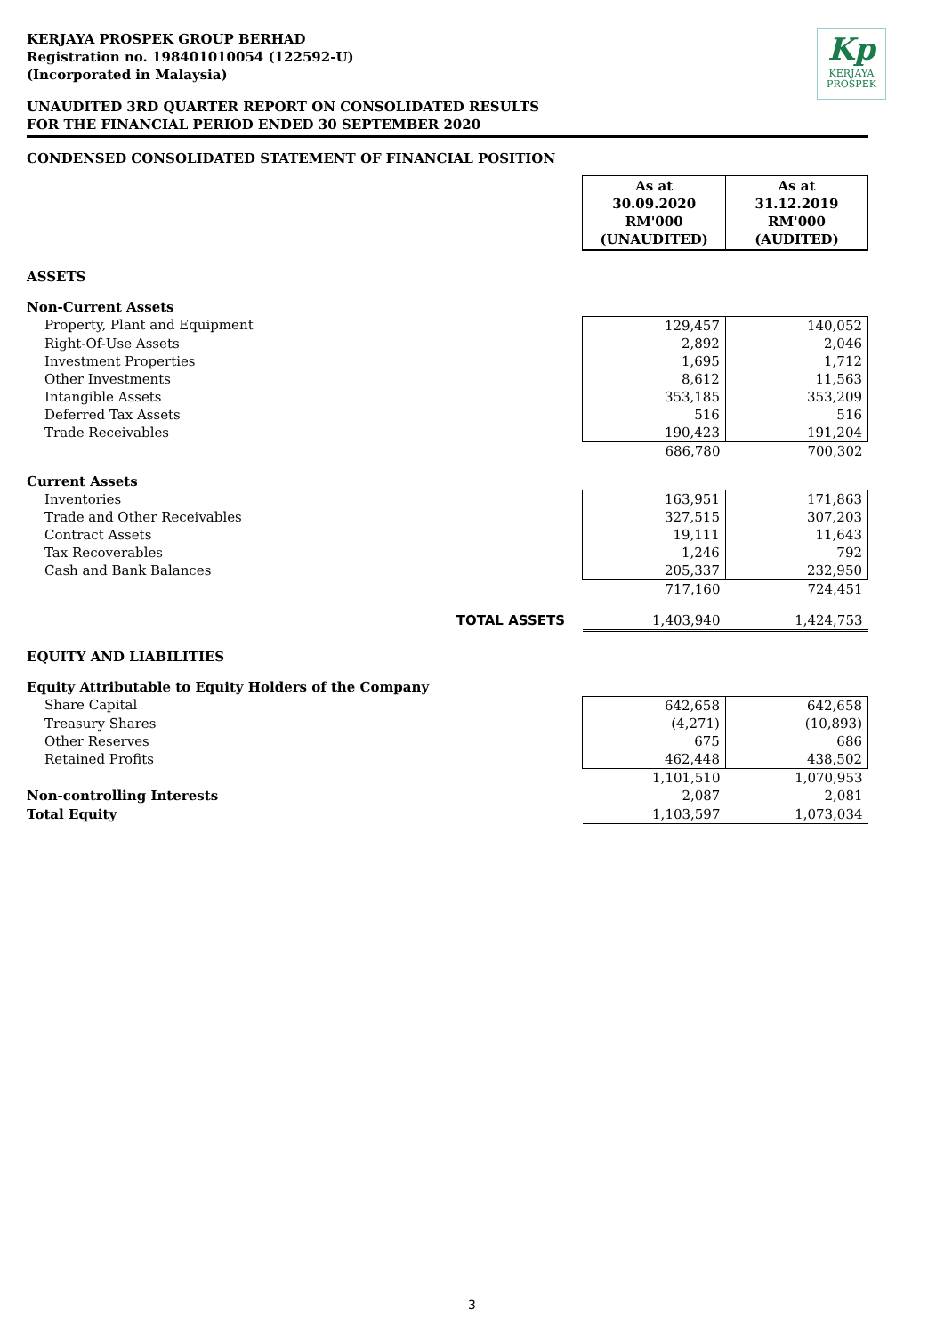KERJAYA PROSPEK GROUP BERHAD
Registration no. 198401010054 (122592-U)
(Incorporated in Malaysia)
Kp
KERJAYA
PROSPEK
UNAUDITED 3RD QUARTER REPORT ON CONSOLIDATED RESULTS
FOR THE FINANCIAL PERIOD ENDED 30 SEPTEMBER 2020
CONDENSED CONSOLIDATED STATEMENT OF FINANCIAL POSITION
| | As at 30.09.2020 RM'000 (UNAUDITED) | As at 31.12.2019 RM'000 (AUDITED) |
| ASSETS | | |
| Non-Current Assets | | |
| Property, Plant and Equipment | 129,457 | 140,052 |
| Right-Of-Use Assets | 2,892 | 2,046 |
| Investment Properties | 1,695 | 1,712 |
| Other Investments | 8,612 | 11,563 |
| Intangible Assets | 353,185 | 353,209 |
| Deferred Tax Assets | 516 | 516 |
| Trade Receivables | 190,423 | 191,204 |
| | 686,780 | 700,302 |
| Current Assets | | |
| Inventories | 163,951 | 171,863 |
| Trade and Other Receivables | 327,515 | 307,203 |
| Contract Assets | 19,111 | 11,643 |
| Tax Recoverables | 1,246 | 792 |
| Cash and Bank Balances | 205,337 | 232,950 |
| | 717,160 | 724,451 |
| TOTAL ASSETS | 1,403,940 | 1,424,753 |
| EQUITY AND LIABILITIES | | |
| Equity Attributable to Equity Holders of the Company | | |
| Share Capital | 642,658 | 642,658 |
| Treasury Shares | (4,271) | (10,893) |
| Other Reserves | 675 | 686 |
| Retained Profits | 462,448 | 438,502 |
| | 1,101,510 | 1,070,953 |
| Non-controlling Interests | 2,087 | 2,081 |
| Total Equity | 1,103,597 | 1,073,034 |
3